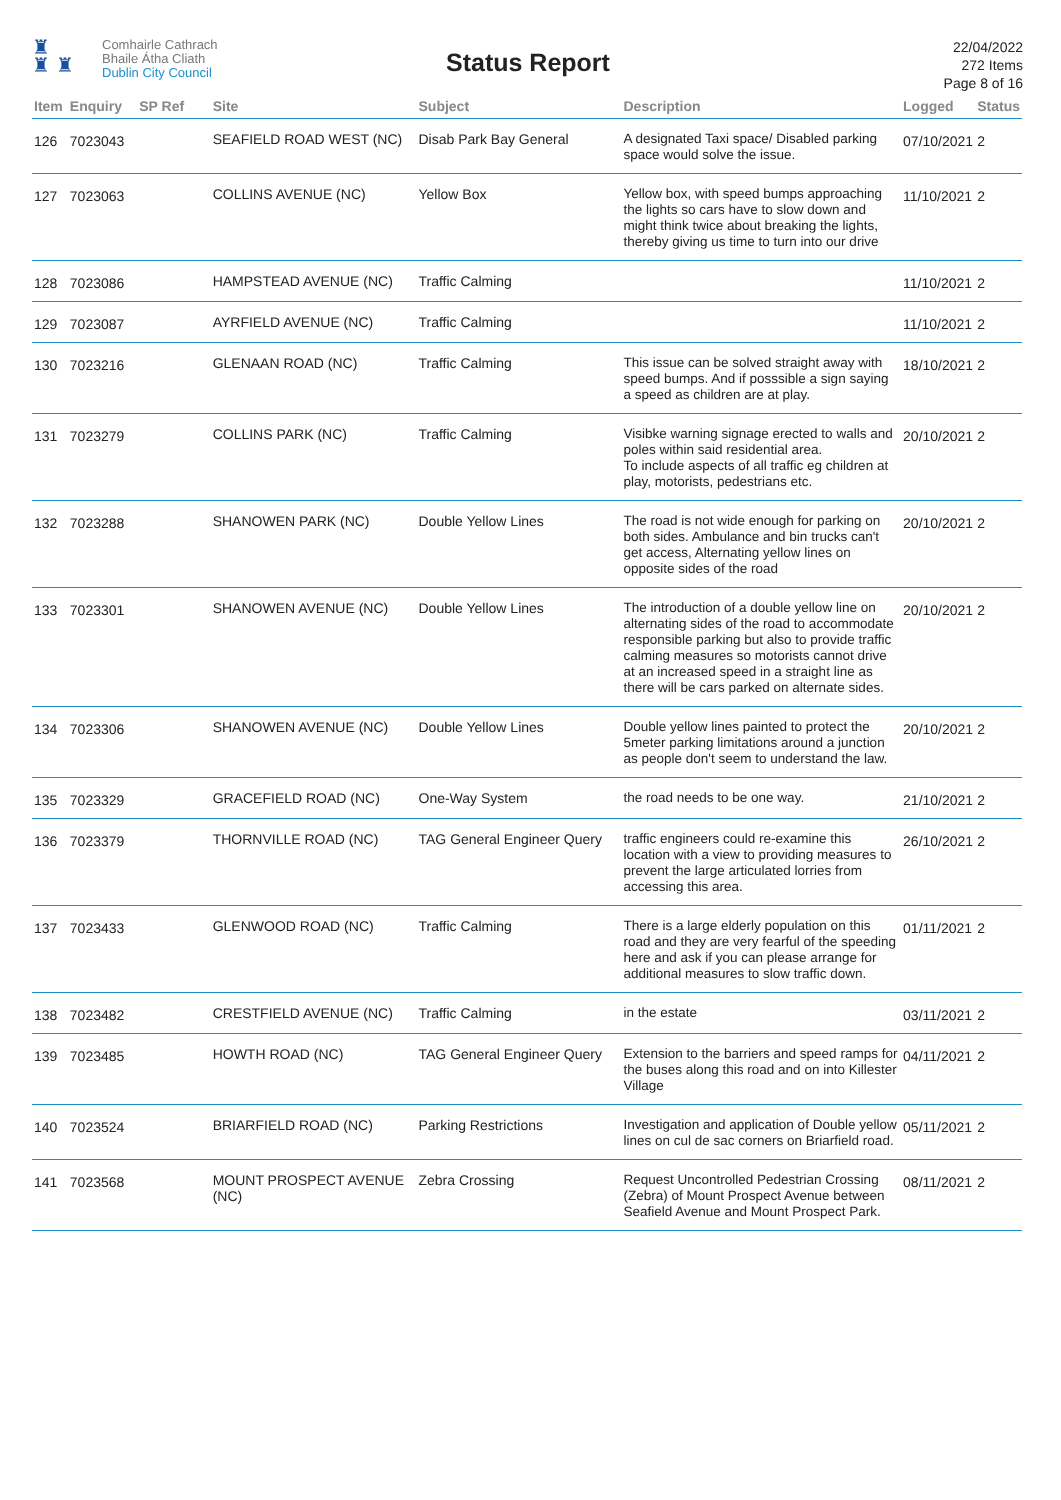♜
♜ ♜
Comhairle Cathrach
Bhaile Átha Cliath
Dublin City Council
Status Report
22/04/2022
272 Items
Page 8 of 16
| Item | Enquiry | SP Ref | Site | Subject | Description | Logged | Status |
| --- | --- | --- | --- | --- | --- | --- | --- |
| 126 | 7023043 | | SEAFIELD ROAD WEST (NC) | Disab Park Bay General | A designated Taxi space/ Disabled parking space would solve the issue. | 07/10/2021 | 2 |
| 127 | 7023063 | | COLLINS AVENUE (NC) | Yellow Box | Yellow box, with speed bumps approaching the lights so cars have to slow down and might think twice about breaking the lights, thereby giving us time to turn into our drive | 11/10/2021 | 2 |
| 128 | 7023086 | | HAMPSTEAD AVENUE (NC) | Traffic Calming | | 11/10/2021 | 2 |
| 129 | 7023087 | | AYRFIELD AVENUE (NC) | Traffic Calming | | 11/10/2021 | 2 |
| 130 | 7023216 | | GLENAAN ROAD (NC) | Traffic Calming | This issue can be solved straight away with speed bumps. And if posssible a sign saying a speed as children are at play. | 18/10/2021 | 2 |
| 131 | 7023279 | | COLLINS PARK (NC) | Traffic Calming | Visibke warning signage erected to walls and poles within said residential area. To include aspects of all traffic eg children at play, motorists, pedestrians etc. | 20/10/2021 | 2 |
| 132 | 7023288 | | SHANOWEN PARK (NC) | Double Yellow Lines | The road is not wide enough for parking on both sides. Ambulance and bin trucks can't get access, Alternating yellow lines on opposite sides of the road | 20/10/2021 | 2 |
| 133 | 7023301 | | SHANOWEN AVENUE (NC) | Double Yellow Lines | The introduction of a double yellow line on alternating sides of the road to accommodate responsible parking but also to provide traffic calming measures so motorists cannot drive at an increased speed in a straight line as there will be cars parked on alternate sides. | 20/10/2021 | 2 |
| 134 | 7023306 | | SHANOWEN AVENUE (NC) | Double Yellow Lines | Double yellow lines painted to protect the 5meter parking limitations around a junction as people don't seem to understand the law. | 20/10/2021 | 2 |
| 135 | 7023329 | | GRACEFIELD ROAD (NC) | One-Way System | the road needs to be one way. | 21/10/2021 | 2 |
| 136 | 7023379 | | THORNVILLE ROAD (NC) | TAG General Engineer Query | traffic engineers could re-examine this location with a view to providing measures to prevent the large articulated lorries from accessing this area. | 26/10/2021 | 2 |
| 137 | 7023433 | | GLENWOOD ROAD (NC) | Traffic Calming | There is a large elderly population on this road and they are very fearful of the speeding here and ask if you can please arrange for additional measures to slow traffic down. | 01/11/2021 | 2 |
| 138 | 7023482 | | CRESTFIELD AVENUE (NC) | Traffic Calming | in the estate | 03/11/2021 | 2 |
| 139 | 7023485 | | HOWTH ROAD (NC) | TAG General Engineer Query | Extension to the barriers and speed ramps for the buses along this road and on into Killester Village | 04/11/2021 | 2 |
| 140 | 7023524 | | BRIARFIELD ROAD (NC) | Parking Restrictions | Investigation and application of Double yellow lines on cul de sac corners on Briarfield road. | 05/11/2021 | 2 |
| 141 | 7023568 | | MOUNT PROSPECT AVENUE (NC) | Zebra Crossing | Request Uncontrolled Pedestrian Crossing (Zebra) of Mount Prospect Avenue between Seafield Avenue and Mount Prospect Park. | 08/11/2021 | 2 |